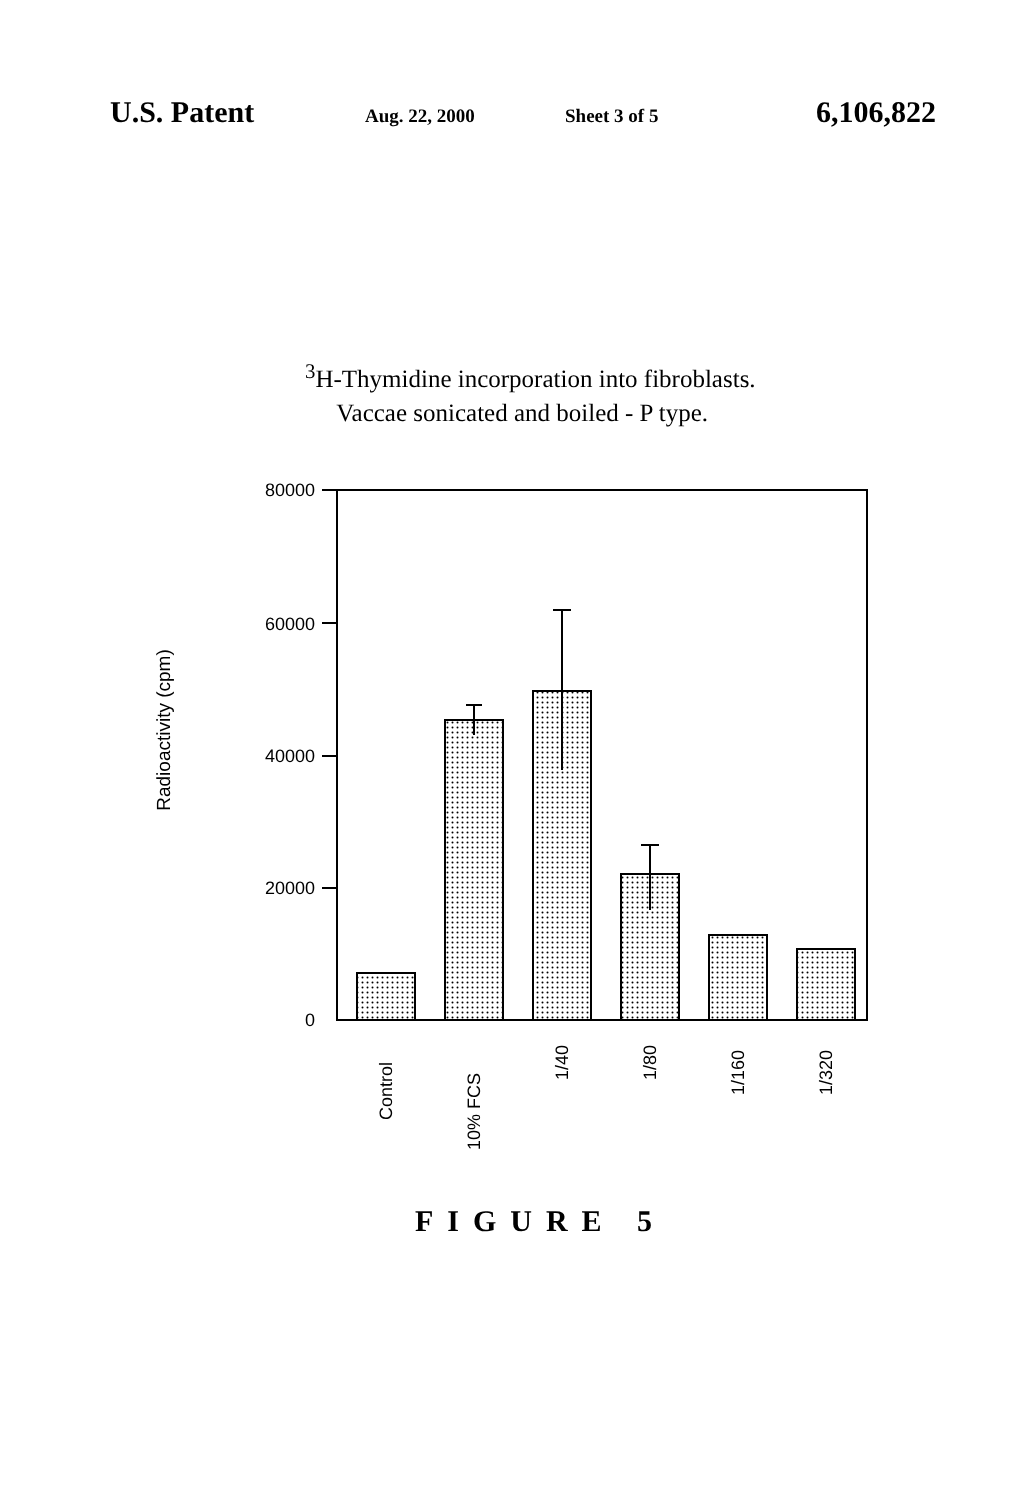U.S. Patent Aug. 22, 2000 Sheet 3 of 5 6,106,822
<sup>3</sup>H-Thymidine incorporation into fibroblasts.
Vaccae sonicated and boiled - P type.
Radioactivity (cpm)
80000
60000
40000
20000
0
Control
10% FCS
1/40
1/80
1/160
1/320
FIGURE 5